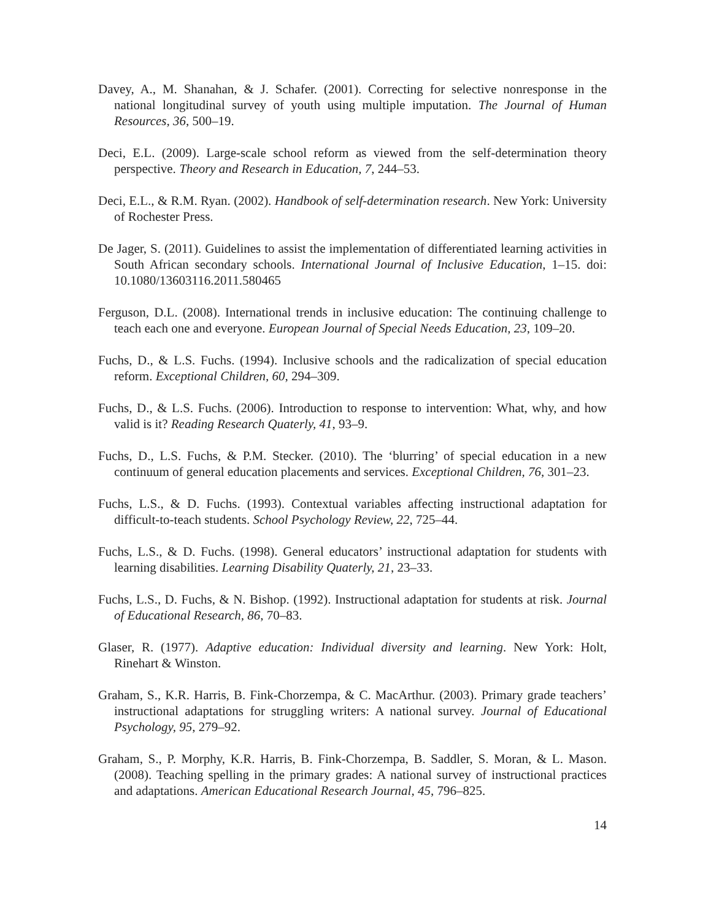Davey, A., M. Shanahan, & J. Schafer. (2001). Correcting for selective nonresponse in the national longitudinal survey of youth using multiple imputation. The Journal of Human Resources, 36, 500–19.
Deci, E.L. (2009). Large-scale school reform as viewed from the self-determination theory perspective. Theory and Research in Education, 7, 244–53.
Deci, E.L., & R.M. Ryan. (2002). Handbook of self-determination research. New York: University of Rochester Press.
De Jager, S. (2011). Guidelines to assist the implementation of differentiated learning activities in South African secondary schools. International Journal of Inclusive Education, 1–15. doi: 10.1080/13603116.2011.580465
Ferguson, D.L. (2008). International trends in inclusive education: The continuing challenge to teach each one and everyone. European Journal of Special Needs Education, 23, 109–20.
Fuchs, D., & L.S. Fuchs. (1994). Inclusive schools and the radicalization of special education reform. Exceptional Children, 60, 294–309.
Fuchs, D., & L.S. Fuchs. (2006). Introduction to response to intervention: What, why, and how valid is it? Reading Research Quaterly, 41, 93–9.
Fuchs, D., L.S. Fuchs, & P.M. Stecker. (2010). The ‘blurring’ of special education in a new continuum of general education placements and services. Exceptional Children, 76, 301–23.
Fuchs, L.S., & D. Fuchs. (1993). Contextual variables affecting instructional adaptation for difficult-to-teach students. School Psychology Review, 22, 725–44.
Fuchs, L.S., & D. Fuchs. (1998). General educators’ instructional adaptation for students with learning disabilities. Learning Disability Quaterly, 21, 23–33.
Fuchs, L.S., D. Fuchs, & N. Bishop. (1992). Instructional adaptation for students at risk. Journal of Educational Research, 86, 70–83.
Glaser, R. (1977). Adaptive education: Individual diversity and learning. New York: Holt, Rinehart & Winston.
Graham, S., K.R. Harris, B. Fink-Chorzempa, & C. MacArthur. (2003). Primary grade teachers’ instructional adaptations for struggling writers: A national survey. Journal of Educational Psychology, 95, 279–92.
Graham, S., P. Morphy, K.R. Harris, B. Fink-Chorzempa, B. Saddler, S. Moran, & L. Mason. (2008). Teaching spelling in the primary grades: A national survey of instructional practices and adaptations. American Educational Research Journal, 45, 796–825.
14